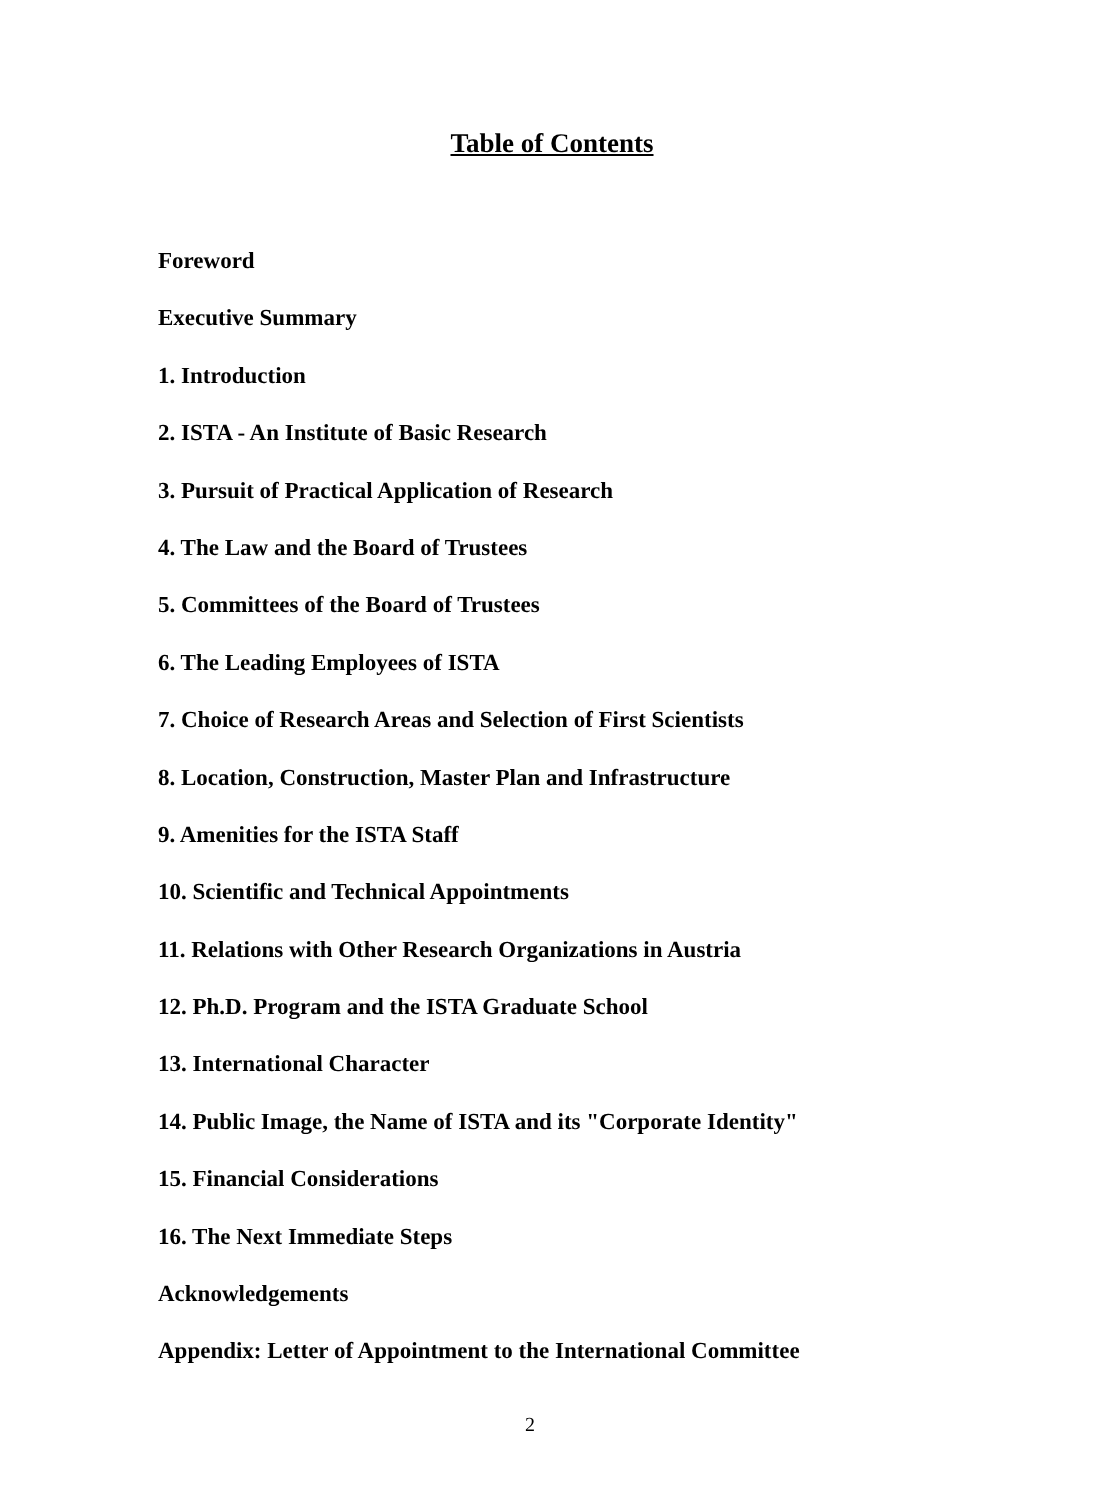Table of Contents
Foreword
Executive Summary
1. Introduction
2. ISTA - An Institute of Basic Research
3. Pursuit of Practical Application of Research
4. The Law and the Board of Trustees
5. Committees of the Board of Trustees
6. The Leading Employees of ISTA
7. Choice of Research Areas and Selection of First Scientists
8. Location, Construction, Master Plan and Infrastructure
9. Amenities for the ISTA Staff
10. Scientific and Technical Appointments
11. Relations with Other Research Organizations in Austria
12. Ph.D. Program and the ISTA Graduate School
13. International Character
14. Public Image, the Name of ISTA and its "Corporate Identity"
15. Financial Considerations
16. The Next Immediate Steps
Acknowledgements
Appendix: Letter of Appointment to the International Committee
2